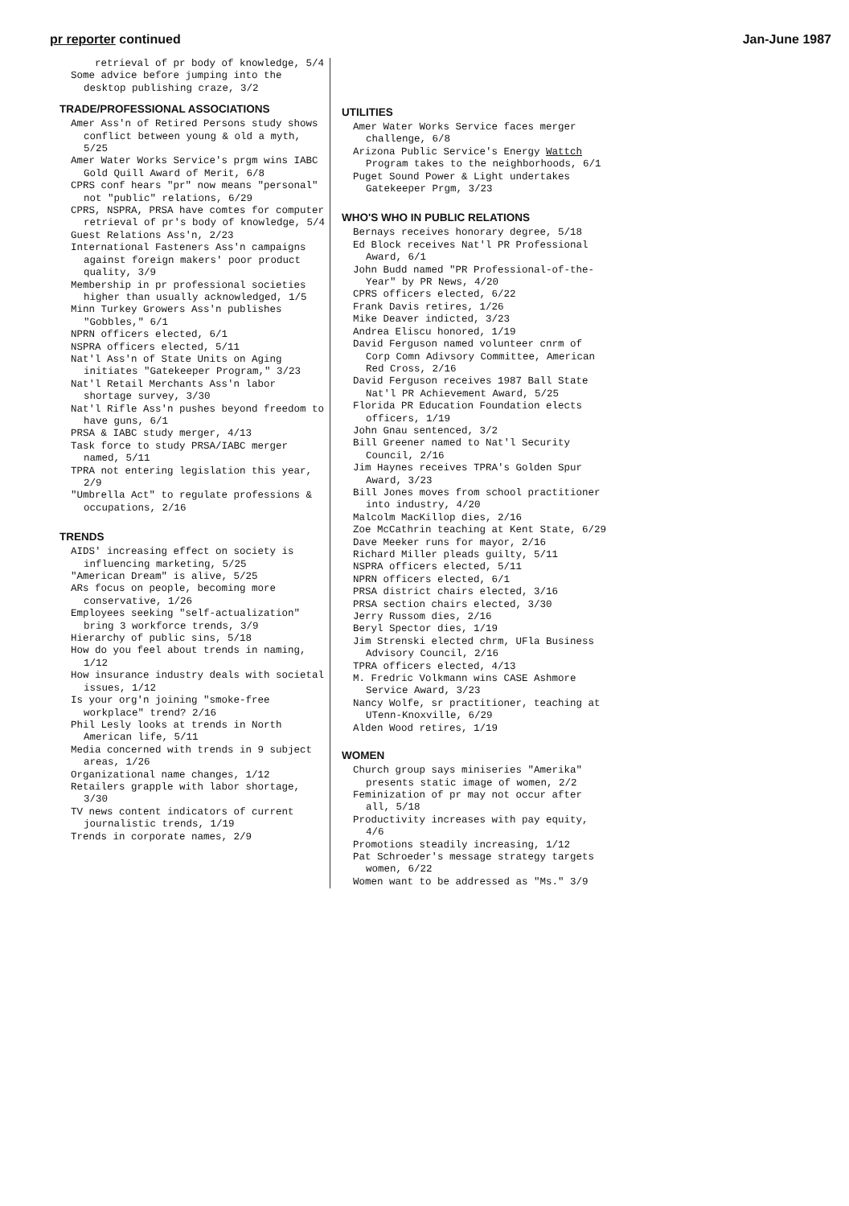pr reporter continued Jan-June 1987
retrieval of pr body of knowledge, 5/4
Some advice before jumping into the desktop publishing craze, 3/2
TRADE/PROFESSIONAL ASSOCIATIONS
Amer Ass'n of Retired Persons study shows conflict between young & old a myth, 5/25
Amer Water Works Service's prgm wins IABC Gold Quill Award of Merit, 6/8
CPRS conf hears "pr" now means "personal" not "public" relations, 6/29
CPRS, NSPRA, PRSA have comtes for computer retrieval of pr's body of knowledge, 5/4
Guest Relations Ass'n, 2/23
International Fasteners Ass'n campaigns against foreign makers' poor product quality, 3/9
Membership in pr professional societies higher than usually acknowledged, 1/5
Minn Turkey Growers Ass'n publishes "Gobbles," 6/1
NPRN officers elected, 6/1
NSPRA officers elected, 5/11
Nat'l Ass'n of State Units on Aging initiates "Gatekeeper Program," 3/23
Nat'l Retail Merchants Ass'n labor shortage survey, 3/30
Nat'l Rifle Ass'n pushes beyond freedom to have guns, 6/1
PRSA & IABC study merger, 4/13
Task force to study PRSA/IABC merger named, 5/11
TPRA not entering legislation this year, 2/9
"Umbrella Act" to regulate professions & occupations, 2/16
TRENDS
AIDS' increasing effect on society is influencing marketing, 5/25
"American Dream" is alive, 5/25
ARs focus on people, becoming more conservative, 1/26
Employees seeking "self-actualization" bring 3 workforce trends, 3/9
Hierarchy of public sins, 5/18
How do you feel about trends in naming, 1/12
How insurance industry deals with societal issues, 1/12
Is your org'n joining "smoke-free workplace" trend? 2/16
Phil Lesly looks at trends in North American life, 5/11
Media concerned with trends in 9 subject areas, 1/26
Organizational name changes, 1/12
Retailers grapple with labor shortage, 3/30
TV news content indicators of current journalistic trends, 1/19
Trends in corporate names, 2/9
UTILITIES
Amer Water Works Service faces merger challenge, 6/8
Arizona Public Service's Energy Wattch Program takes to the neighborhoods, 6/1
Puget Sound Power & Light undertakes Gatekeeper Prgm, 3/23
WHO'S WHO IN PUBLIC RELATIONS
Bernays receives honorary degree, 5/18
Ed Block receives Nat'l PR Professional Award, 6/1
John Budd named "PR Professional-of-the-Year" by PR News, 4/20
CPRS officers elected, 6/22
Frank Davis retires, 1/26
Mike Deaver indicted, 3/23
Andrea Eliscu honored, 1/19
David Ferguson named volunteer cnrm of Corp Comn Adivsory Committee, American Red Cross, 2/16
David Ferguson receives 1987 Ball State Nat'l PR Achievement Award, 5/25
Florida PR Education Foundation elects officers, 1/19
John Gnau sentenced, 3/2
Bill Greener named to Nat'l Security Council, 2/16
Jim Haynes receives TPRA's Golden Spur Award, 3/23
Bill Jones moves from school practitioner into industry, 4/20
Malcolm MacKillop dies, 2/16
Zoe McCathrin teaching at Kent State, 6/29
Dave Meeker runs for mayor, 2/16
Richard Miller pleads guilty, 5/11
NSPRA officers elected, 5/11
NPRN officers elected, 6/1
PRSA district chairs elected, 3/16
PRSA section chairs elected, 3/30
Jerry Russom dies, 2/16
Beryl Spector dies, 1/19
Jim Strenski elected chrm, UFla Business Advisory Council, 2/16
TPRA officers elected, 4/13
M. Fredric Volkmann wins CASE Ashmore Service Award, 3/23
Nancy Wolfe, sr practitioner, teaching at UTenn-Knoxville, 6/29
Alden Wood retires, 1/19
WOMEN
Church group says miniseries "Amerika" presents static image of women, 2/2
Feminization of pr may not occur after all, 5/18
Productivity increases with pay equity, 4/6
Promotions steadily increasing, 1/12
Pat Schroeder's message strategy targets women, 6/22
Women want to be addressed as "Ms." 3/9